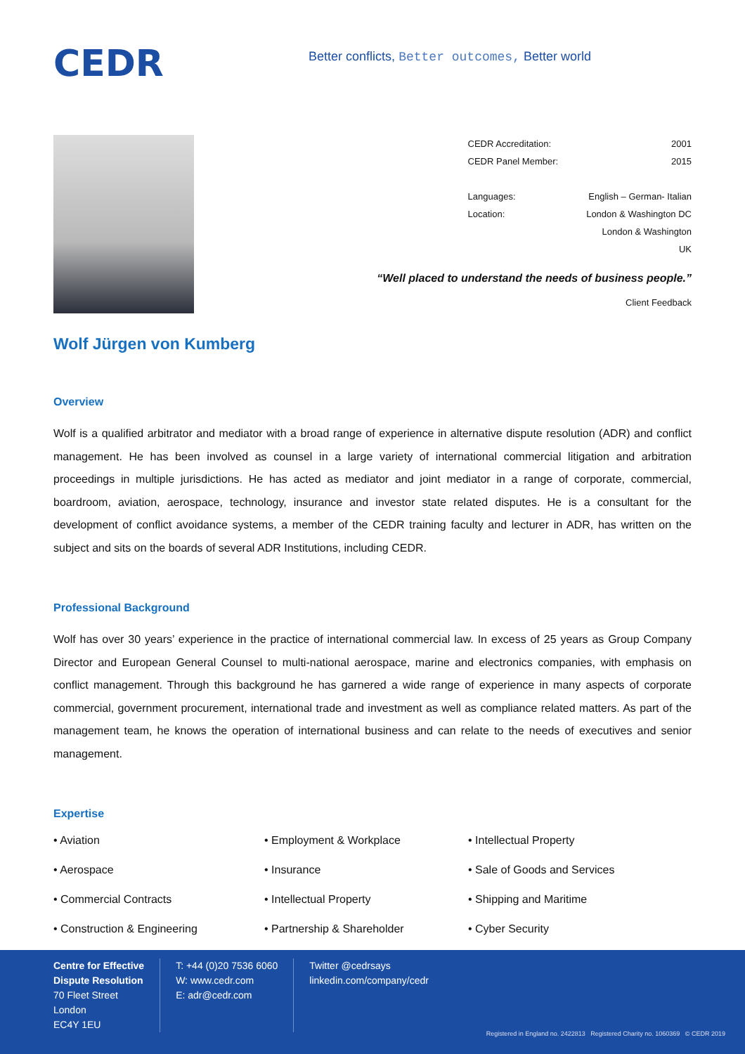CEDR
Better conflicts, Better outcomes, Better world
| CEDR Accreditation: | 2001 |
| CEDR Panel Member: | 2015 |
| Languages: | English – German- Italian |
| Location: | London & Washington DC |
| | London & Washington |
| | UK |
“Well placed to understand the needs of business people.”
Client Feedback
Wolf Jürgen von Kumberg
Overview
Wolf is a qualified arbitrator and mediator with a broad range of experience in alternative dispute resolution (ADR) and conflict management. He has been involved as counsel in a large variety of international commercial litigation and arbitration proceedings in multiple jurisdictions. He has acted as mediator and joint mediator in a range of corporate, commercial, boardroom, aviation, aerospace, technology, insurance and investor state related disputes. He is a consultant for the development of conflict avoidance systems, a member of the CEDR training faculty and lecturer in ADR, has written on the subject and sits on the boards of several ADR Institutions, including CEDR.
Professional Background
Wolf has over 30 years’ experience in the practice of international commercial law. In excess of 25 years as Group Company Director and European General Counsel to multi-national aerospace, marine and electronics companies, with emphasis on conflict management. Through this background he has garnered a wide range of experience in many aspects of corporate commercial, government procurement, international trade and investment as well as compliance related matters. As part of the management team, he knows the operation of international business and can relate to the needs of executives and senior management.
Expertise
• Aviation
• Employment & Workplace
• Intellectual Property
• Aerospace
• Insurance
• Sale of Goods and Services
• Commercial Contracts
• Intellectual Property
• Shipping and Maritime
• Construction & Engineering
• Partnership & Shareholder
• Cyber Security
Centre for Effective
Dispute Resolution
70 Fleet Street
London
EC4Y 1EU
T: +44 (0)20 7536 6060
W: www.cedr.com
E: adr@cedr.com
Twitter @cedrsays
linkedin.com/company/cedr
Registered in England no. 2422813 Registered Charity no. 1060369 © CEDR 2019